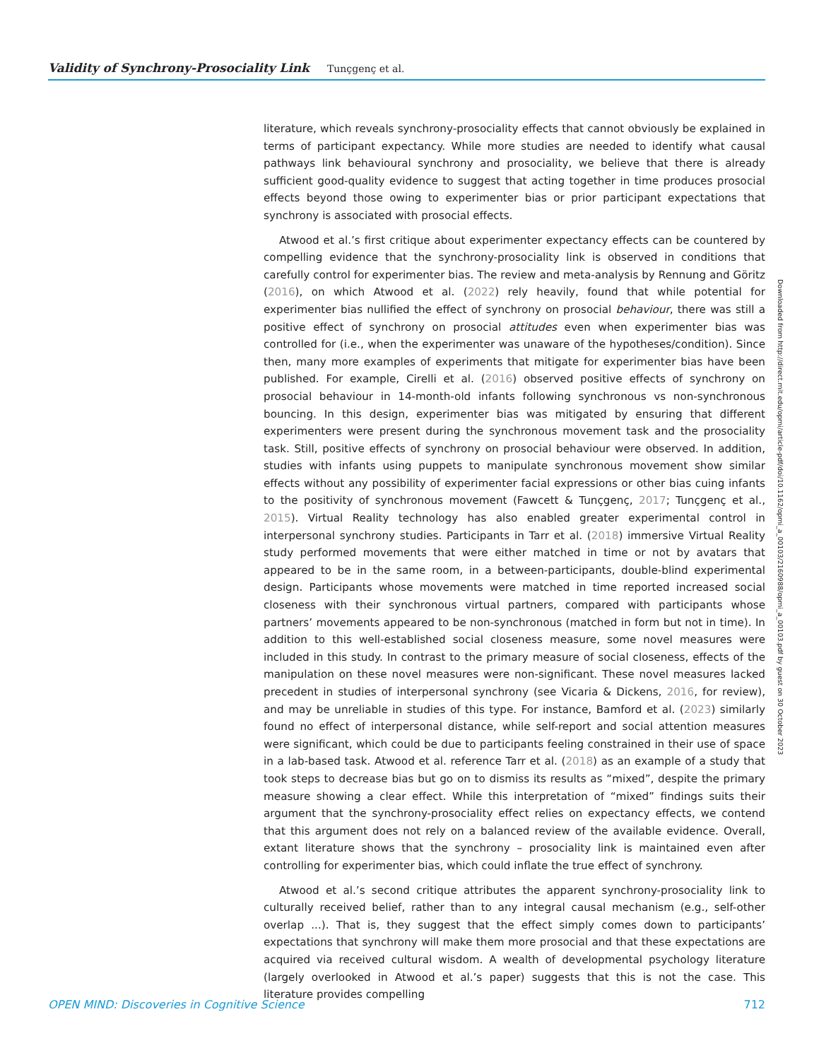Validity of Synchrony-Prosociality Link Tunçgenç et al.
literature, which reveals synchrony-prosociality effects that cannot obviously be explained in terms of participant expectancy. While more studies are needed to identify what causal pathways link behavioural synchrony and prosociality, we believe that there is already sufficient good-quality evidence to suggest that acting together in time produces prosocial effects beyond those owing to experimenter bias or prior participant expectations that synchrony is associated with prosocial effects.
Atwood et al.’s first critique about experimenter expectancy effects can be countered by compelling evidence that the synchrony-prosociality link is observed in conditions that carefully control for experimenter bias. The review and meta-analysis by Rennung and Göritz (2016), on which Atwood et al. (2022) rely heavily, found that while potential for experimenter bias nullified the effect of synchrony on prosocial behaviour, there was still a positive effect of synchrony on prosocial attitudes even when experimenter bias was controlled for (i.e., when the experimenter was unaware of the hypotheses/condition). Since then, many more examples of experiments that mitigate for experimenter bias have been published. For example, Cirelli et al. (2016) observed positive effects of synchrony on prosocial behaviour in 14-month-old infants following synchronous vs non-synchronous bouncing. In this design, experimenter bias was mitigated by ensuring that different experimenters were present during the synchronous movement task and the prosociality task. Still, positive effects of synchrony on prosocial behaviour were observed. In addition, studies with infants using puppets to manipulate synchronous movement show similar effects without any possibility of experimenter facial expressions or other bias cuing infants to the positivity of synchronous movement (Fawcett & Tunçgenç, 2017; Tunçgenç et al., 2015). Virtual Reality technology has also enabled greater experimental control in interpersonal synchrony studies. Participants in Tarr et al. (2018) immersive Virtual Reality study performed movements that were either matched in time or not by avatars that appeared to be in the same room, in a between-participants, double-blind experimental design. Participants whose movements were matched in time reported increased social closeness with their synchronous virtual partners, compared with participants whose partners’ movements appeared to be non-synchronous (matched in form but not in time). In addition to this well-established social closeness measure, some novel measures were included in this study. In contrast to the primary measure of social closeness, effects of the manipulation on these novel measures were non-significant. These novel measures lacked precedent in studies of interpersonal synchrony (see Vicaria & Dickens, 2016, for review), and may be unreliable in studies of this type. For instance, Bamford et al. (2023) similarly found no effect of interpersonal distance, while self-report and social attention measures were significant, which could be due to participants feeling constrained in their use of space in a lab-based task. Atwood et al. reference Tarr et al. (2018) as an example of a study that took steps to decrease bias but go on to dismiss its results as “mixed”, despite the primary measure showing a clear effect. While this interpretation of “mixed” findings suits their argument that the synchrony-prosociality effect relies on expectancy effects, we contend that this argument does not rely on a balanced review of the available evidence. Overall, extant literature shows that the synchrony – prosociality link is maintained even after controlling for experimenter bias, which could inflate the true effect of synchrony.
Atwood et al.’s second critique attributes the apparent synchrony-prosociality link to culturally received belief, rather than to any integral causal mechanism (e.g., self-other overlap ...). That is, they suggest that the effect simply comes down to participants’ expectations that synchrony will make them more prosocial and that these expectations are acquired via received cultural wisdom. A wealth of developmental psychology literature (largely overlooked in Atwood et al.’s paper) suggests that this is not the case. This literature provides compelling
Downloaded from http://direct.mit.edu/opmi/article-pdf/doi/10.1162/opmi_a_00103/2160988/opmi_a_00103.pdf by guest on 30 October 2023
OPEN MIND: Discoveries in Cognitive Science 712